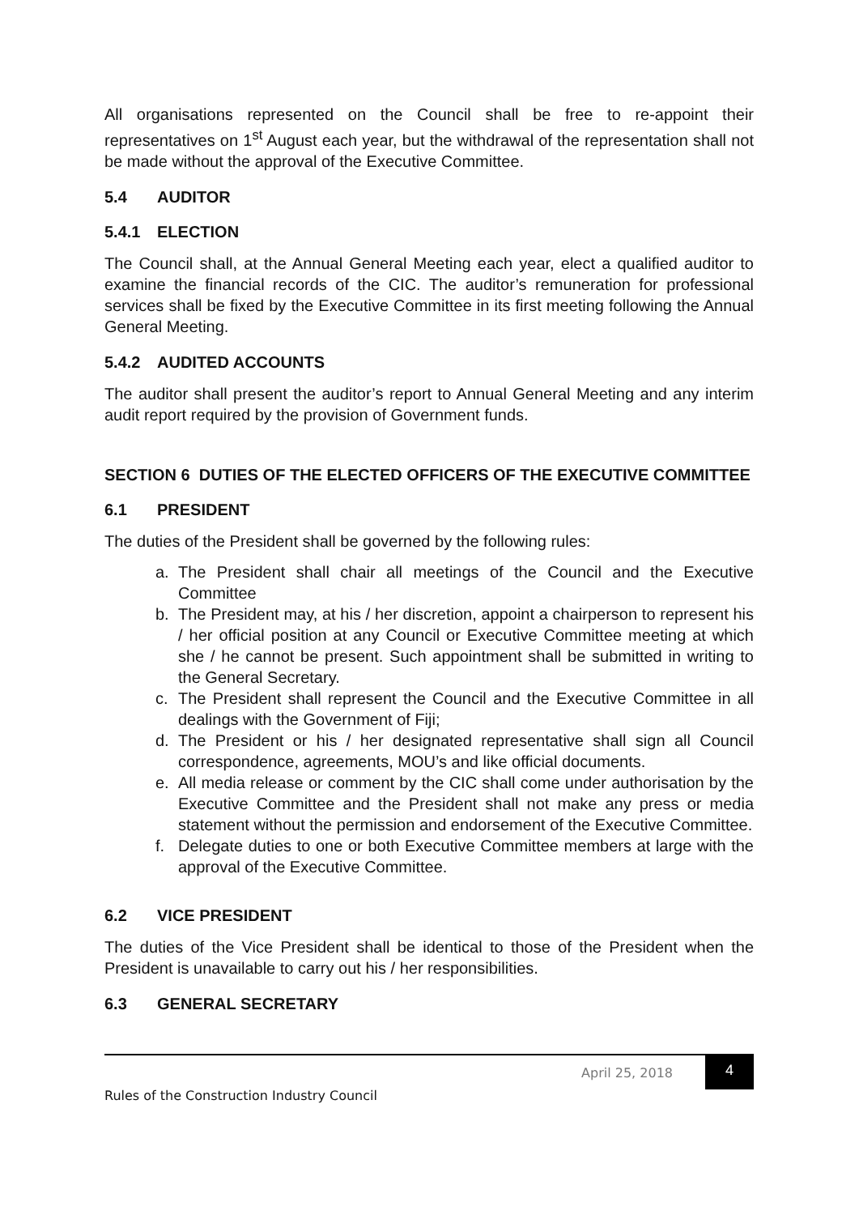All organisations represented on the Council shall be free to re-appoint their representatives on 1<sup>st</sup> August each year, but the withdrawal of the representation shall not be made without the approval of the Executive Committee.
5.4 AUDITOR
5.4.1 ELECTION
The Council shall, at the Annual General Meeting each year, elect a qualified auditor to examine the financial records of the CIC. The auditor’s remuneration for professional services shall be fixed by the Executive Committee in its first meeting following the Annual General Meeting.
5.4.2 AUDITED ACCOUNTS
The auditor shall present the auditor’s report to Annual General Meeting and any interim audit report required by the provision of Government funds.
SECTION 6 DUTIES OF THE ELECTED OFFICERS OF THE EXECUTIVE COMMITTEE
6.1 PRESIDENT
The duties of the President shall be governed by the following rules:
a. The President shall chair all meetings of the Council and the Executive Committee
b. The President may, at his / her discretion, appoint a chairperson to represent his / her official position at any Council or Executive Committee meeting at which she / he cannot be present. Such appointment shall be submitted in writing to the General Secretary.
c. The President shall represent the Council and the Executive Committee in all dealings with the Government of Fiji;
d. The President or his / her designated representative shall sign all Council correspondence, agreements, MOU’s and like official documents.
e. All media release or comment by the CIC shall come under authorisation by the Executive Committee and the President shall not make any press or media statement without the permission and endorsement of the Executive Committee.
f. Delegate duties to one or both Executive Committee members at large with the approval of the Executive Committee.
6.2 VICE PRESIDENT
The duties of the Vice President shall be identical to those of the President when the President is unavailable to carry out his / her responsibilities.
6.3 GENERAL SECRETARY
April 25, 2018
4
Rules of the Construction Industry Council